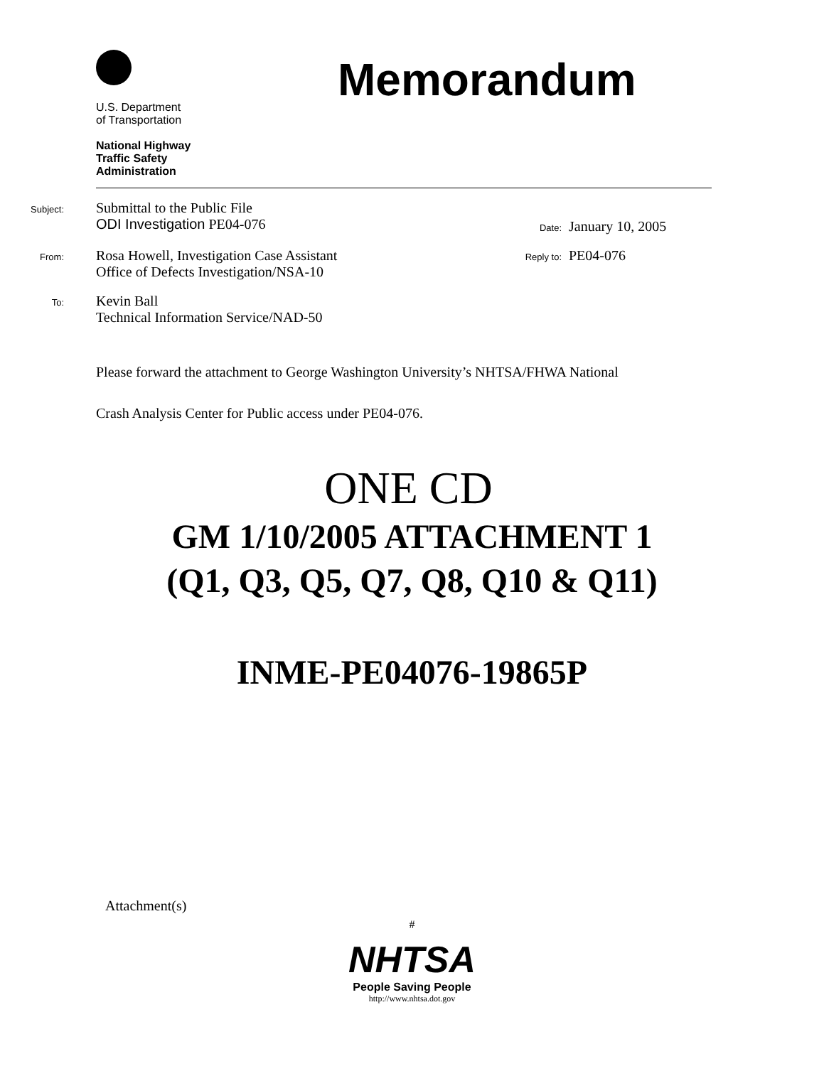U.S. Department
of Transportation
National Highway
Traffic Safety
Administration
Memorandum
Subject:
Submittal to the Public File
ODI Investigation PE04-076
Date:
January 10, 2005
From:
Rosa Howell, Investigation Case Assistant
Office of Defects Investigation/NSA-10
Reply to:
PE04-076
To:
Kevin Ball
Technical Information Service/NAD-50
Please forward the attachment to George Washington University’s NHTSA/FHWA National
Crash Analysis Center for Public access under PE04-076.
ONE CD
GM 1/10/2005 ATTACHMENT 1
(Q1, Q3, Q5, Q7, Q8, Q10 & Q11)
INME-PE04076-19865P
Attachment(s)
#
NHTSA
People Saving People
http://www.nhtsa.dot.gov